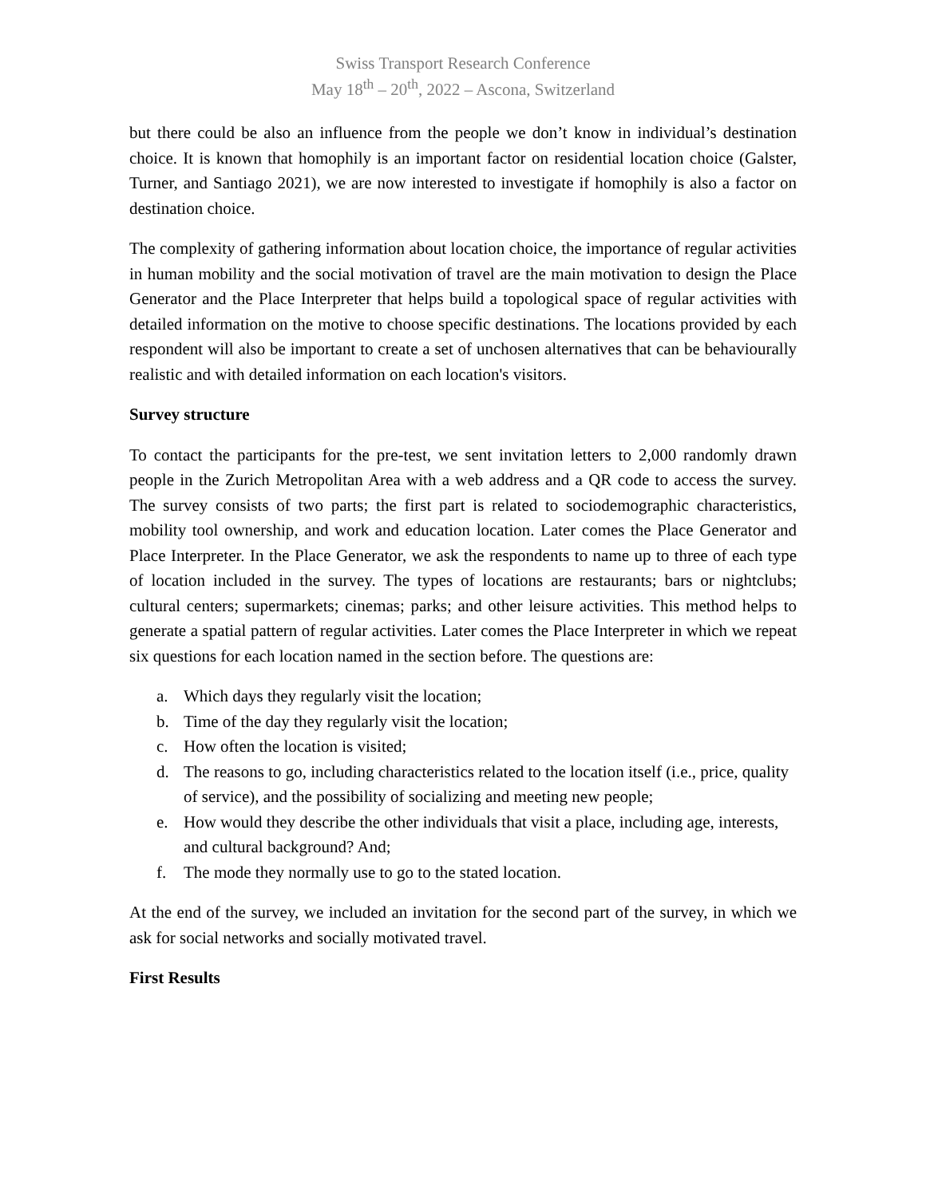Swiss Transport Research Conference
May 18<sup>th</sup> – 20<sup>th</sup>, 2022 – Ascona, Switzerland
but there could be also an influence from the people we don’t know in individual’s destination choice. It is known that homophily is an important factor on residential location choice (Galster, Turner, and Santiago 2021), we are now interested to investigate if homophily is also a factor on destination choice.
The complexity of gathering information about location choice, the importance of regular activities in human mobility and the social motivation of travel are the main motivation to design the Place Generator and the Place Interpreter that helps build a topological space of regular activities with detailed information on the motive to choose specific destinations. The locations provided by each respondent will also be important to create a set of unchosen alternatives that can be behaviourally realistic and with detailed information on each location's visitors.
Survey structure
To contact the participants for the pre-test, we sent invitation letters to 2,000 randomly drawn people in the Zurich Metropolitan Area with a web address and a QR code to access the survey. The survey consists of two parts; the first part is related to sociodemographic characteristics, mobility tool ownership, and work and education location. Later comes the Place Generator and Place Interpreter. In the Place Generator, we ask the respondents to name up to three of each type of location included in the survey. The types of locations are restaurants; bars or nightclubs; cultural centers; supermarkets; cinemas; parks; and other leisure activities. This method helps to generate a spatial pattern of regular activities. Later comes the Place Interpreter in which we repeat six questions for each location named in the section before. The questions are:
a. Which days they regularly visit the location;
b. Time of the day they regularly visit the location;
c. How often the location is visited;
d. The reasons to go, including characteristics related to the location itself (i.e., price, quality of service), and the possibility of socializing and meeting new people;
e. How would they describe the other individuals that visit a place, including age, interests, and cultural background? And;
f. The mode they normally use to go to the stated location.
At the end of the survey, we included an invitation for the second part of the survey, in which we ask for social networks and socially motivated travel.
First Results